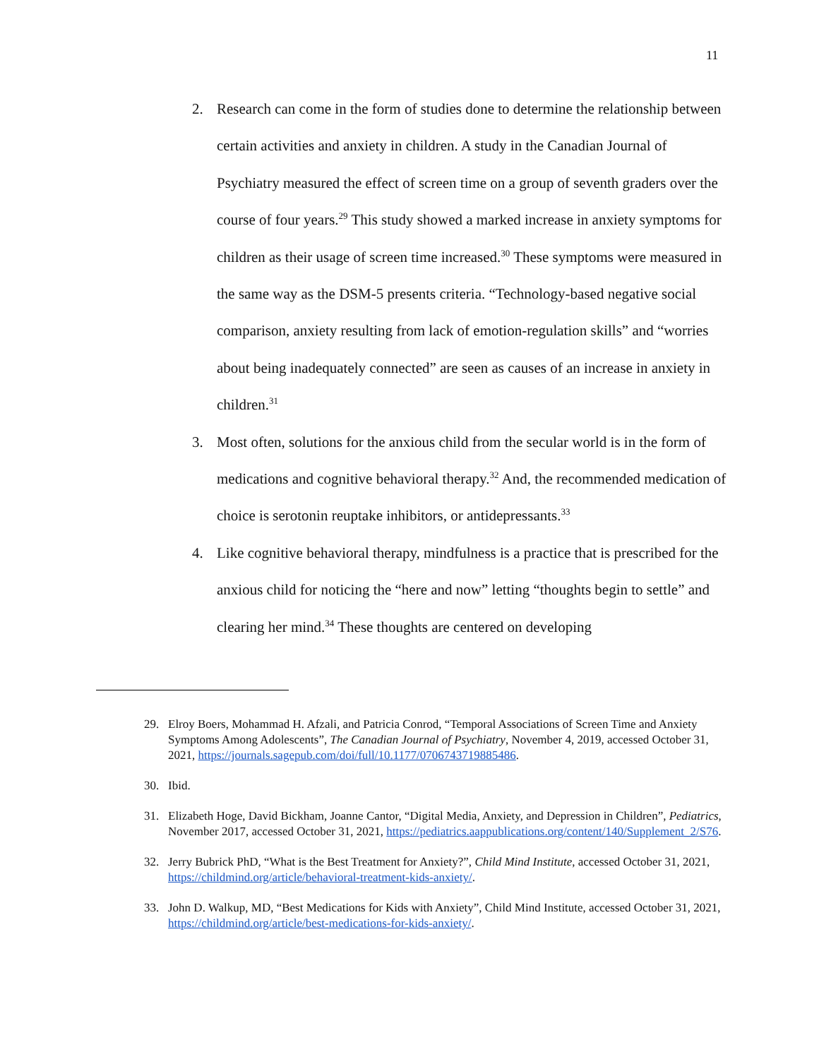11
2. Research can come in the form of studies done to determine the relationship between certain activities and anxiety in children. A study in the Canadian Journal of Psychiatry measured the effect of screen time on a group of seventh graders over the course of four years.<sup>29</sup> This study showed a marked increase in anxiety symptoms for children as their usage of screen time increased.<sup>30</sup> These symptoms were measured in the same way as the DSM-5 presents criteria. “Technology-based negative social comparison, anxiety resulting from lack of emotion-regulation skills” and “worries about being inadequately connected” are seen as causes of an increase in anxiety in children.<sup>31</sup>
3. Most often, solutions for the anxious child from the secular world is in the form of medications and cognitive behavioral therapy.<sup>32</sup> And, the recommended medication of choice is serotonin reuptake inhibitors, or antidepressants.<sup>33</sup>
4. Like cognitive behavioral therapy, mindfulness is a practice that is prescribed for the anxious child for noticing the “here and now” letting “thoughts begin to settle” and clearing her mind.<sup>34</sup> These thoughts are centered on developing
29. Elroy Boers, Mohammad H. Afzali, and Patricia Conrod, “Temporal Associations of Screen Time and Anxiety Symptoms Among Adolescents”, The Canadian Journal of Psychiatry, November 4, 2019, accessed October 31, 2021, https://journals.sagepub.com/doi/full/10.1177/0706743719885486.
30. Ibid.
31. Elizabeth Hoge, David Bickham, Joanne Cantor, “Digital Media, Anxiety, and Depression in Children”, Pediatrics, November 2017, accessed October 31, 2021, https://pediatrics.aappublications.org/content/140/Supplement_2/S76.
32. Jerry Bubrick PhD, “What is the Best Treatment for Anxiety?”, Child Mind Institute, accessed October 31, 2021, https://childmind.org/article/behavioral-treatment-kids-anxiety/.
33. John D. Walkup, MD, “Best Medications for Kids with Anxiety”, Child Mind Institute, accessed October 31, 2021, https://childmind.org/article/best-medications-for-kids-anxiety/.